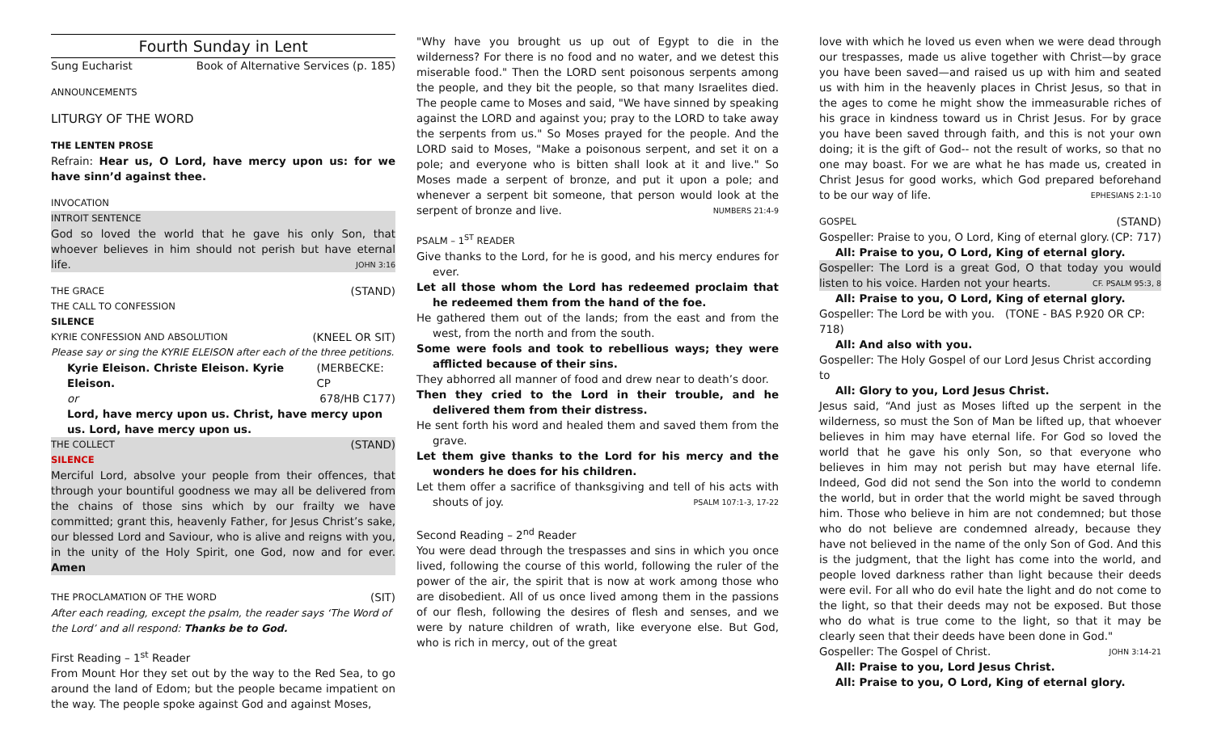Fourth Sunday in Lent
Sung Eucharist Book of Alternative Services (p. 185)
ANNOUNCEMENTS
LITURGY OF THE WORD
THE LENTEN PROSE
Refrain: Hear us, O Lord, have mercy upon us: for we have sinn’d against thee.
INVOCATION
INTROIT SENTENCE
God so loved the world that he gave his only Son, that whoever believes in him should not perish but have eternal life. JOHN 3:16
THE GRACE (STAND)
THE CALL TO CONFESSION
SILENCE
KYRIE CONFESSION AND ABSOLUTION (KNEEL OR SIT)
Please say or sing the KYRIE ELEISON after each of the three petitions.
Kyrie Eleison. Christe Eleison. Kyrie Eleison. (MERBECKE: CP
or 678/HB C177)
Lord, have mercy upon us. Christ, have mercy upon us. Lord, have mercy upon us.
THE COLLECT (STAND)
SILENCE
Merciful Lord, absolve your people from their offences, that through your bountiful goodness we may all be delivered from the chains of those sins which by our frailty we have committed; grant this, heavenly Father, for Jesus Christ’s sake, our blessed Lord and Saviour, who is alive and reigns with you, in the unity of the Holy Spirit, one God, now and for ever. Amen
THE PROCLAMATION OF THE WORD (SIT)
After each reading, except the psalm, the reader says ‘The Word of the Lord’ and all respond: Thanks be to God.
First Reading – 1<sup>st</sup> Reader
From Mount Hor they set out by the way to the Red Sea, to go around the land of Edom; but the people became impatient on the way. The people spoke against God and against Moses,
"Why have you brought us up out of Egypt to die in the wilderness? For there is no food and no water, and we detest this miserable food." Then the LORD sent poisonous serpents among the people, and they bit the people, so that many Israelites died. The people came to Moses and said, "We have sinned by speaking against the LORD and against you; pray to the LORD to take away the serpents from us." So Moses prayed for the people. And the LORD said to Moses, "Make a poisonous serpent, and set it on a pole; and everyone who is bitten shall look at it and live." So Moses made a serpent of bronze, and put it upon a pole; and whenever a serpent bit someone, that person would look at the serpent of bronze and live. NUMBERS 21:4-9
PSALM – 1<sup>ST</sup> READER
Give thanks to the Lord, for he is good, and his mercy endures for ever.
Let all those whom the Lord has redeemed proclaim that he redeemed them from the hand of the foe.
He gathered them out of the lands; from the east and from the west, from the north and from the south.
Some were fools and took to rebellious ways; they were afflicted because of their sins.
They abhorred all manner of food and drew near to death’s door.
Then they cried to the Lord in their trouble, and he delivered them from their distress.
He sent forth his word and healed them and saved them from the grave.
Let them give thanks to the Lord for his mercy and the wonders he does for his children.
Let them offer a sacrifice of thanksgiving and tell of his acts with shouts of joy. PSALM 107:1-3, 17-22
Second Reading – 2<sup>nd</sup> Reader
You were dead through the trespasses and sins in which you once lived, following the course of this world, following the ruler of the power of the air, the spirit that is now at work among those who are disobedient. All of us once lived among them in the passions of our flesh, following the desires of flesh and senses, and we were by nature children of wrath, like everyone else. But God, who is rich in mercy, out of the great
love with which he loved us even when we were dead through our trespasses, made us alive together with Christ—by grace you have been saved—and raised us up with him and seated us with him in the heavenly places in Christ Jesus, so that in the ages to come he might show the immeasurable riches of his grace in kindness toward us in Christ Jesus. For by grace you have been saved through faith, and this is not your own doing; it is the gift of God-- not the result of works, so that no one may boast. For we are what he has made us, created in Christ Jesus for good works, which God prepared beforehand to be our way of life. EPHESIANS 2:1-10
GOSPEL (STAND)
Gospeller: Praise to you, O Lord, King of eternal glory. (CP: 717)
All: Praise to you, O Lord, King of eternal glory.
Gospeller: The Lord is a great God, O that today you would listen to his voice. Harden not your hearts. CF. PSALM 95:3, 8
All: Praise to you, O Lord, King of eternal glory.
Gospeller: The Lord be with you. (TONE - BAS P.920 OR CP: 718)
All: And also with you.
Gospeller: The Holy Gospel of our Lord Jesus Christ according to
All: Glory to you, Lord Jesus Christ.
Jesus said, “And just as Moses lifted up the serpent in the wilderness, so must the Son of Man be lifted up, that whoever believes in him may have eternal life. For God so loved the world that he gave his only Son, so that everyone who believes in him may not perish but may have eternal life. Indeed, God did not send the Son into the world to condemn the world, but in order that the world might be saved through him. Those who believe in him are not condemned; but those who do not believe are condemned already, because they have not believed in the name of the only Son of God. And this is the judgment, that the light has come into the world, and people loved darkness rather than light because their deeds were evil. For all who do evil hate the light and do not come to the light, so that their deeds may not be exposed. But those who do what is true come to the light, so that it may be clearly seen that their deeds have been done in God." JOHN 3:14-21
Gospeller: The Gospel of Christ.
All: Praise to you, Lord Jesus Christ.
All: Praise to you, O Lord, King of eternal glory.